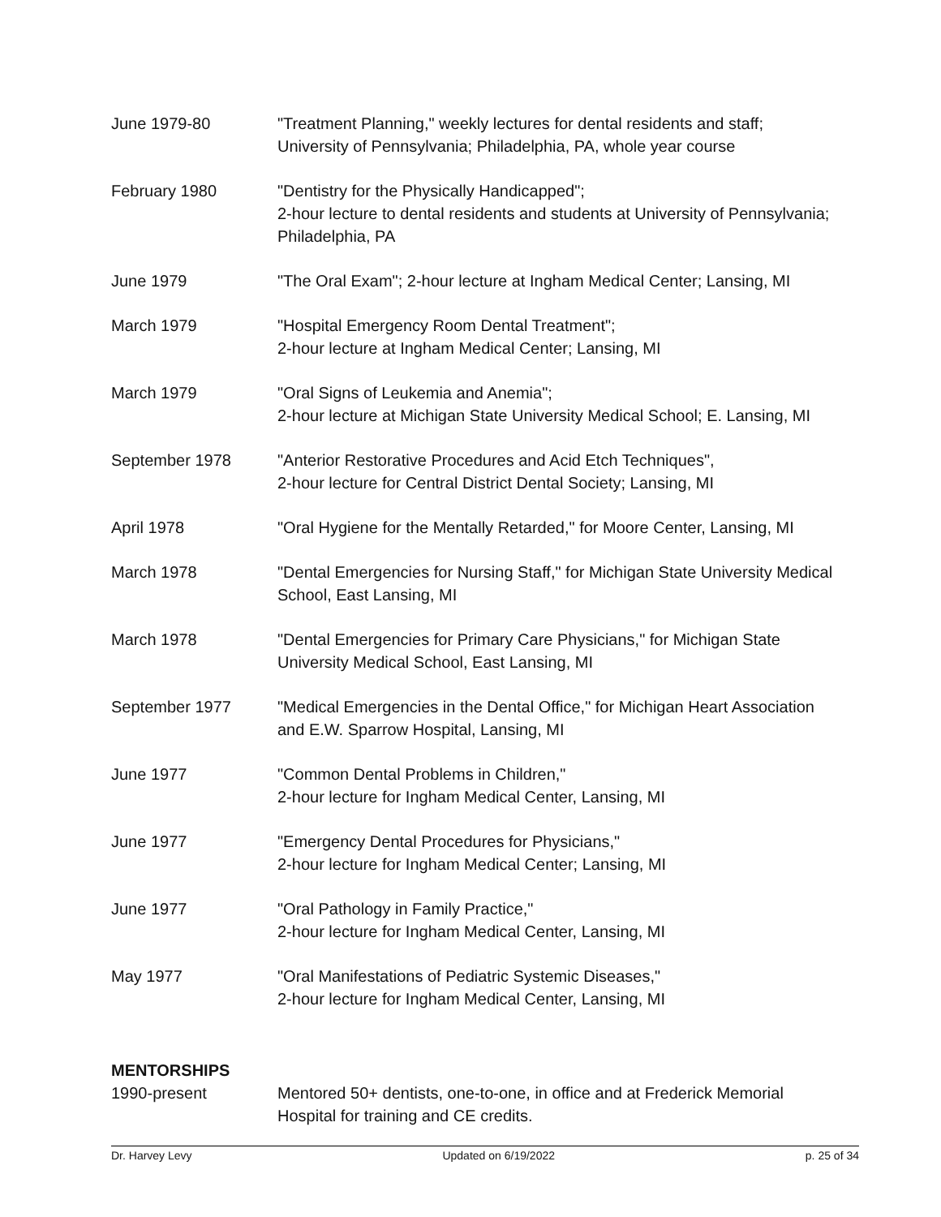June 1979-80 "Treatment Planning," weekly lectures for dental residents and staff;
University of Pennsylvania; Philadelphia, PA, whole year course
February 1980 "Dentistry for the Physically Handicapped";
2-hour lecture to dental residents and students at University of Pennsylvania; Philadelphia, PA
June 1979 "The Oral Exam"; 2-hour lecture at Ingham Medical Center; Lansing, MI
March 1979 "Hospital Emergency Room Dental Treatment";
2-hour lecture at Ingham Medical Center; Lansing, MI
March 1979 "Oral Signs of Leukemia and Anemia";
2-hour lecture at Michigan State University Medical School; E. Lansing, MI
September 1978 "Anterior Restorative Procedures and Acid Etch Techniques",
2-hour lecture for Central District Dental Society; Lansing, MI
April 1978 "Oral Hygiene for the Mentally Retarded," for Moore Center, Lansing, MI
March 1978 "Dental Emergencies for Nursing Staff," for Michigan State University Medical School, East Lansing, MI
March 1978 "Dental Emergencies for Primary Care Physicians," for Michigan State
University Medical School, East Lansing, MI
September 1977 "Medical Emergencies in the Dental Office," for Michigan Heart Association
and E.W. Sparrow Hospital, Lansing, MI
June 1977 "Common Dental Problems in Children,"
2-hour lecture for Ingham Medical Center, Lansing, MI
June 1977 "Emergency Dental Procedures for Physicians,"
2-hour lecture for Ingham Medical Center; Lansing, MI
June 1977 "Oral Pathology in Family Practice,"
2-hour lecture for Ingham Medical Center, Lansing, MI
May 1977 "Oral Manifestations of Pediatric Systemic Diseases,"
2-hour lecture for Ingham Medical Center, Lansing, MI
MENTORSHIPS
1990-present Mentored 50+ dentists, one-to-one, in office and at Frederick Memorial
Hospital for training and CE credits.
Dr. Harvey Levy Updated on 6/19/2022 p. 25 of 34